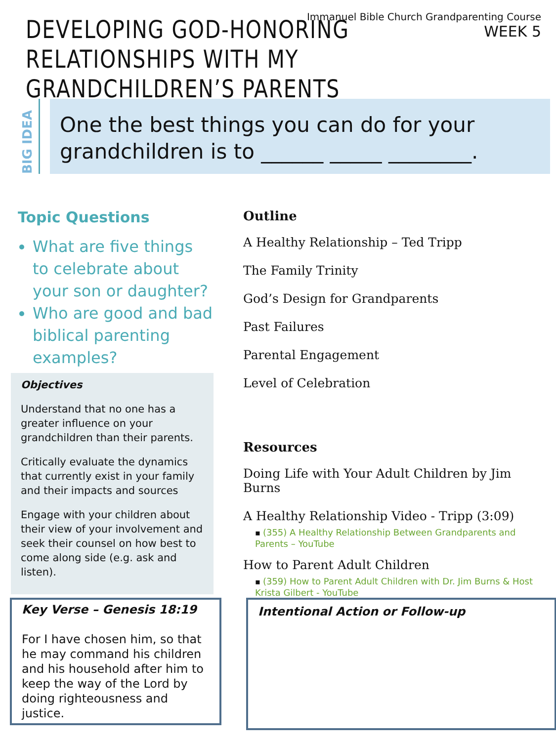Immanuel Bible Church Grandparenting Course
WEEK 5
DEVELOPING GOD-HONORING
RELATIONSHIPS WITH MY GRANDCHILDREN’S PARENTS
BIG IDEA
One the best things you can do for your grandchildren is to ______ _____ ________.
Topic Questions
What are five things to celebrate about your son or daughter?
Who are good and bad biblical parenting examples?
Objectives
Understand that no one has a greater influence on your grandchildren than their parents.
Critically evaluate the dynamics that currently exist in your family and their impacts and sources
Engage with your children about their view of your involvement and seek their counsel on how best to come along side (e.g. ask and listen).
Outline
A Healthy Relationship – Ted Tripp
The Family Trinity
God’s Design for Grandparents
Past Failures
Parental Engagement
Level of Celebration
Resources
Doing Life with Your Adult Children by Jim Burns
A Healthy Relationship Video - Tripp (3:09)
▪ (355) A Healthy Relationship Between Grandparents and Parents – YouTube
How to Parent Adult Children
▪ (359) How to Parent Adult Children with Dr. Jim Burns & Host Krista Gilbert - YouTube
Key Verse – Genesis 18:19
For I have chosen him, so that he may command his children and his household after him to keep the way of the Lord by doing righteousness and justice.
Intentional Action or Follow-up